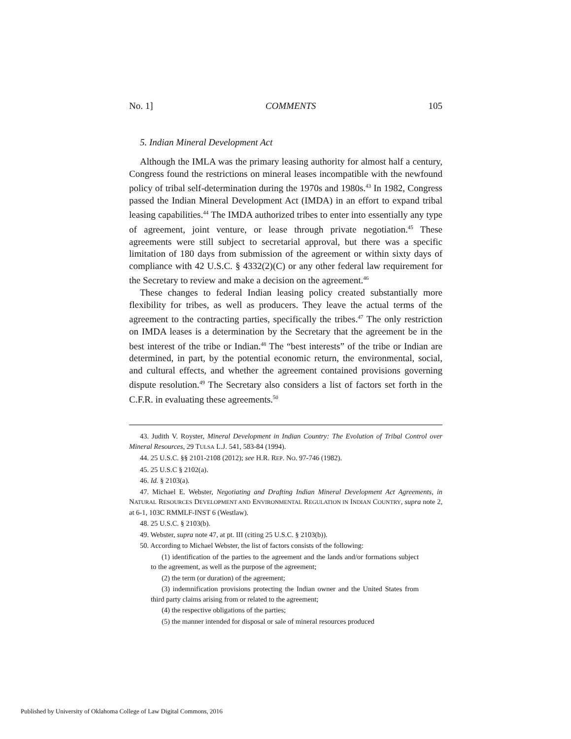No. 1] COMMENTS 105
5. Indian Mineral Development Act
Although the IMLA was the primary leasing authority for almost half a century, Congress found the restrictions on mineral leases incompatible with the newfound policy of tribal self-determination during the 1970s and 1980s.<sup>43</sup> In 1982, Congress passed the Indian Mineral Development Act (IMDA) in an effort to expand tribal leasing capabilities.<sup>44</sup> The IMDA authorized tribes to enter into essentially any type of agreement, joint venture, or lease through private negotiation.<sup>45</sup> These agreements were still subject to secretarial approval, but there was a specific limitation of 180 days from submission of the agreement or within sixty days of compliance with 42 U.S.C. § 4332(2)(C) or any other federal law requirement for the Secretary to review and make a decision on the agreement.<sup>46</sup>
These changes to federal Indian leasing policy created substantially more flexibility for tribes, as well as producers. They leave the actual terms of the agreement to the contracting parties, specifically the tribes.<sup>47</sup> The only restriction on IMDA leases is a determination by the Secretary that the agreement be in the best interest of the tribe or Indian.<sup>48</sup> The “best interests” of the tribe or Indian are determined, in part, by the potential economic return, the environmental, social, and cultural effects, and whether the agreement contained provisions governing dispute resolution.<sup>49</sup> The Secretary also considers a list of factors set forth in the C.F.R. in evaluating these agreements.<sup>50</sup>
43. Judith V. Royster, Mineral Development in Indian Country: The Evolution of Tribal Control over Mineral Resources, 29 TULSA L.J. 541, 583-84 (1994).
44. 25 U.S.C. §§ 2101-2108 (2012); see H.R. REP. NO. 97-746 (1982).
45. 25 U.S.C § 2102(a).
46. Id. § 2103(a).
47. Michael E. Webster, Negotiating and Drafting Indian Mineral Development Act Agreements, in NATURAL RESOURCES DEVELOPMENT AND ENVIRONMENTAL REGULATION IN INDIAN COUNTRY, supra note 2, at 6-1, 103C RMMLF-INST 6 (Westlaw).
48. 25 U.S.C. § 2103(b).
49. Webster, supra note 47, at pt. III (citing 25 U.S.C. § 2103(b)).
50. According to Michael Webster, the list of factors consists of the following:
(1) identification of the parties to the agreement and the lands and/or formations subject to the agreement, as well as the purpose of the agreement;
(2) the term (or duration) of the agreement;
(3) indemnification provisions protecting the Indian owner and the United States from third party claims arising from or related to the agreement;
(4) the respective obligations of the parties;
(5) the manner intended for disposal or sale of mineral resources produced
Published by University of Oklahoma College of Law Digital Commons, 2016